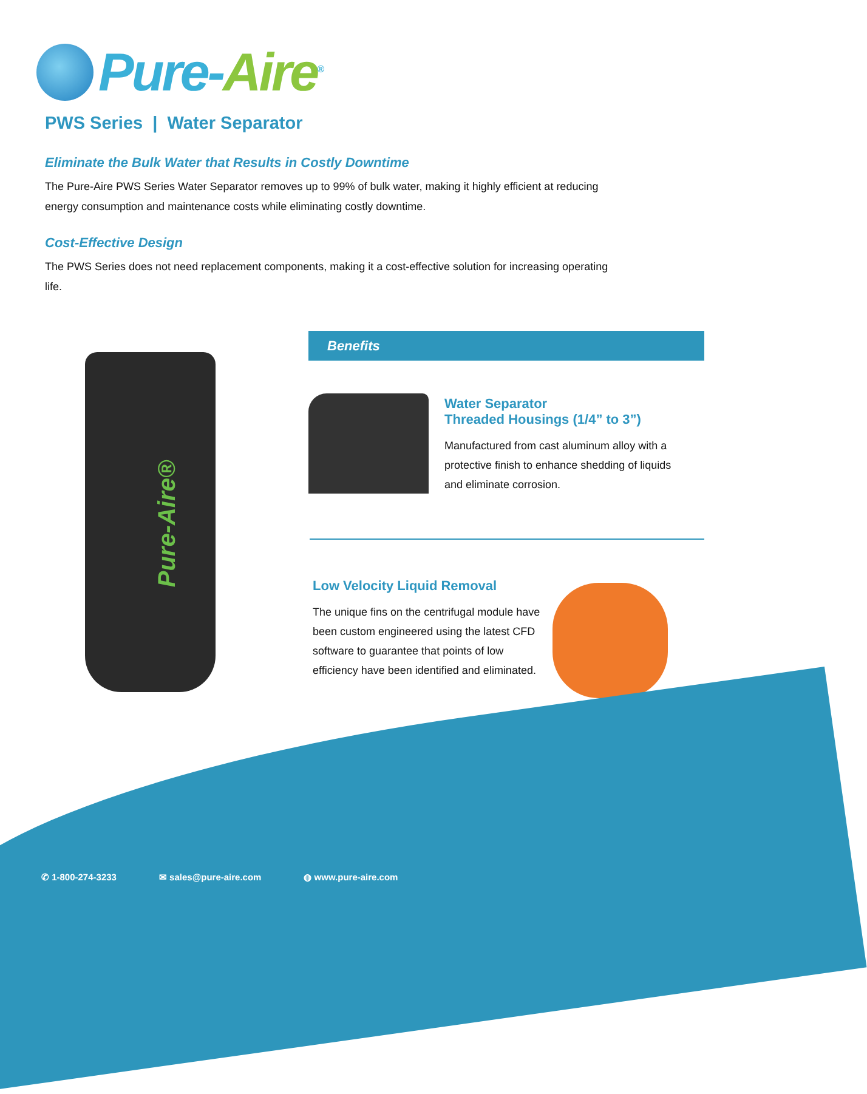Pure-Aire<sup>®</sup>
PWS Series | Water Separator
Eliminate the Bulk Water that Results in Costly Downtime
The Pure-Aire PWS Series Water Separator removes up to 99% of bulk water, making it highly efficient at reducing energy consumption and maintenance costs while eliminating costly downtime.
Cost-Effective Design
The PWS Series does not need replacement components, making it a cost-effective solution for increasing operating life.
Pure-Aire®
Benefits
Water Separator
Threaded Housings (1/4” to 3”)
Manufactured from cast aluminum alloy with a protective finish to enhance shedding of liquids and eliminate corrosion.
Low Velocity Liquid Removal
The unique fins on the centrifugal module have been custom engineered using the latest CFD software to guarantee that points of low efficiency have been identified and eliminated.
✆ 1-800-274-3233 ✉ sales@pure-aire.com ◍ www.pure-aire.com